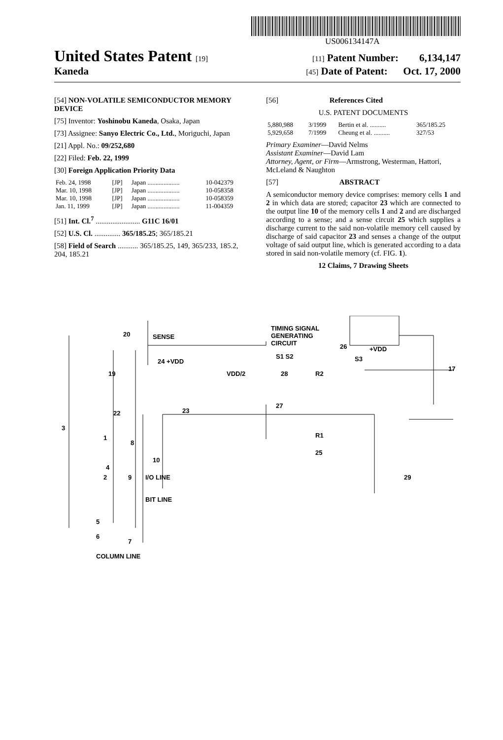US006134147A
United States Patent [19] [11] Patent Number: 6,134,147
Kaneda [45] Date of Patent: Oct. 17, 2000
[54] NON-VOLATILE SEMICONDUCTOR MEMORY DEVICE
[75] Inventor: Yoshinobu Kaneda, Osaka, Japan
[73] Assignee: Sanyo Electric Co., Ltd., Moriguchi, Japan
[21] Appl. No.: 09/252,680
[22] Filed: Feb. 22, 1999
[30] Foreign Application Priority Data
| Feb. 24, 1998 | [JP] | Japan .................... | 10-042379 |
| Mar. 10, 1998 | [JP] | Japan .................... | 10-058358 |
| Mar. 10, 1998 | [JP] | Japan .................... | 10-058359 |
| Jan. 11, 1999 | [JP] | Japan .................... | 11-004359 |
[51] Int. Cl.<sup>7</sup> ........................ G11C 16/01
[52] U.S. Cl. .............. 365/185.25; 365/185.21
[58] Field of Search ........... 365/185.25, 149, 365/233, 185.2, 204, 185.21
[56] References Cited
U.S. PATENT DOCUMENTS
| 5,880,988 | 3/1999 | Bertin et al. .......... | 365/185.25 |
| 5,929,658 | 7/1999 | Cheung et al. .......... | 327/53 |
Primary Examiner—David Nelms
Assistant Examiner—David Lam
Attorney, Agent, or Firm—Armstrong, Westerman, Hattori, McLeland & Naughton
[57] ABSTRACT
A semiconductor memory device comprises: memory cells 1 and 2 in which data are stored; capacitor 23 which are connected to the output line 10 of the memory cells 1 and 2 and are discharged according to a sense; and a sense circuit 25 which supplies a discharge current to the said non-volatile memory cell caused by discharge of said capacitor 23 and senses a change of the output voltage of said output line, which is generated according to a data stored in said non-volatile memory (cf. FIG. 1).
12 Claims, 7 Drawing Sheets
20 SENSE
TIMING SIGNAL
GENERATING
CIRCUIT 26 +VDD
S1 S2 S3 24 +VDD
VDD/2 28 R2
17
19
27
22 23
3
R1
25
1
8
10
4
2 9 I/O LINE 29
BIT LINE
5
6
7
COLUMN LINE